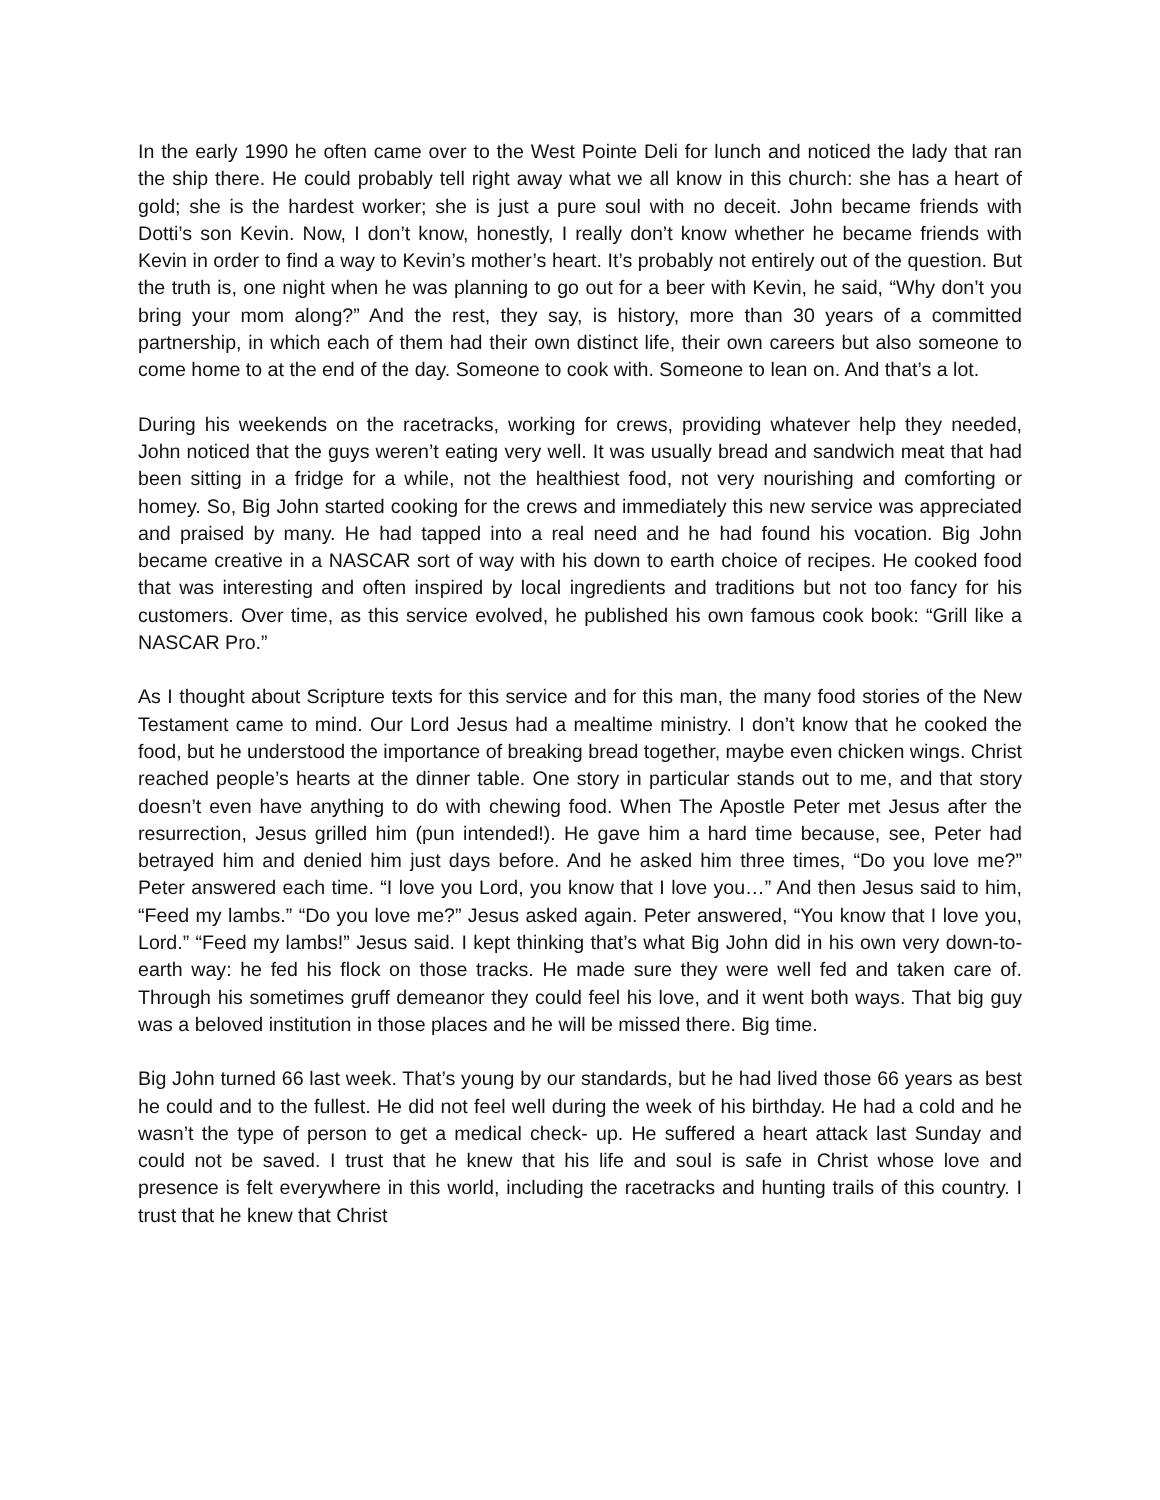In the early 1990 he often came over to the West Pointe Deli for lunch and noticed the lady that ran the ship there. He could probably tell right away what we all know in this church: she has a heart of gold; she is the hardest worker; she is just a pure soul with no deceit. John became friends with Dotti’s son Kevin. Now, I don’t know, honestly, I really don’t know whether he became friends with Kevin in order to find a way to Kevin’s mother’s heart. It’s probably not entirely out of the question. But the truth is, one night when he was planning to go out for a beer with Kevin, he said, “Why don’t you bring your mom along?” And the rest, they say, is history, more than 30 years of a committed partnership, in which each of them had their own distinct life, their own careers but also someone to come home to at the end of the day. Someone to cook with. Someone to lean on. And that’s a lot.
During his weekends on the racetracks, working for crews, providing whatever help they needed, John noticed that the guys weren’t eating very well. It was usually bread and sandwich meat that had been sitting in a fridge for a while, not the healthiest food, not very nourishing and comforting or homey. So, Big John started cooking for the crews and immediately this new service was appreciated and praised by many. He had tapped into a real need and he had found his vocation. Big John became creative in a NASCAR sort of way with his down to earth choice of recipes. He cooked food that was interesting and often inspired by local ingredients and traditions but not too fancy for his customers. Over time, as this service evolved, he published his own famous cook book: “Grill like a NASCAR Pro.”
As I thought about Scripture texts for this service and for this man, the many food stories of the New Testament came to mind. Our Lord Jesus had a mealtime ministry. I don’t know that he cooked the food, but he understood the importance of breaking bread together, maybe even chicken wings. Christ reached people’s hearts at the dinner table. One story in particular stands out to me, and that story doesn’t even have anything to do with chewing food. When The Apostle Peter met Jesus after the resurrection, Jesus grilled him (pun intended!). He gave him a hard time because, see, Peter had betrayed him and denied him just days before. And he asked him three times, “Do you love me?” Peter answered each time. “I love you Lord, you know that I love you…” And then Jesus said to him, “Feed my lambs.” “Do you love me?” Jesus asked again. Peter answered, “You know that I love you, Lord.” “Feed my lambs!” Jesus said. I kept thinking that’s what Big John did in his own very down-to-earth way: he fed his flock on those tracks. He made sure they were well fed and taken care of. Through his sometimes gruff demeanor they could feel his love, and it went both ways. That big guy was a beloved institution in those places and he will be missed there. Big time.
Big John turned 66 last week. That’s young by our standards, but he had lived those 66 years as best he could and to the fullest. He did not feel well during the week of his birthday. He had a cold and he wasn’t the type of person to get a medical check- up. He suffered a heart attack last Sunday and could not be saved. I trust that he knew that his life and soul is safe in Christ whose love and presence is felt everywhere in this world, including the racetracks and hunting trails of this country. I trust that he knew that Christ